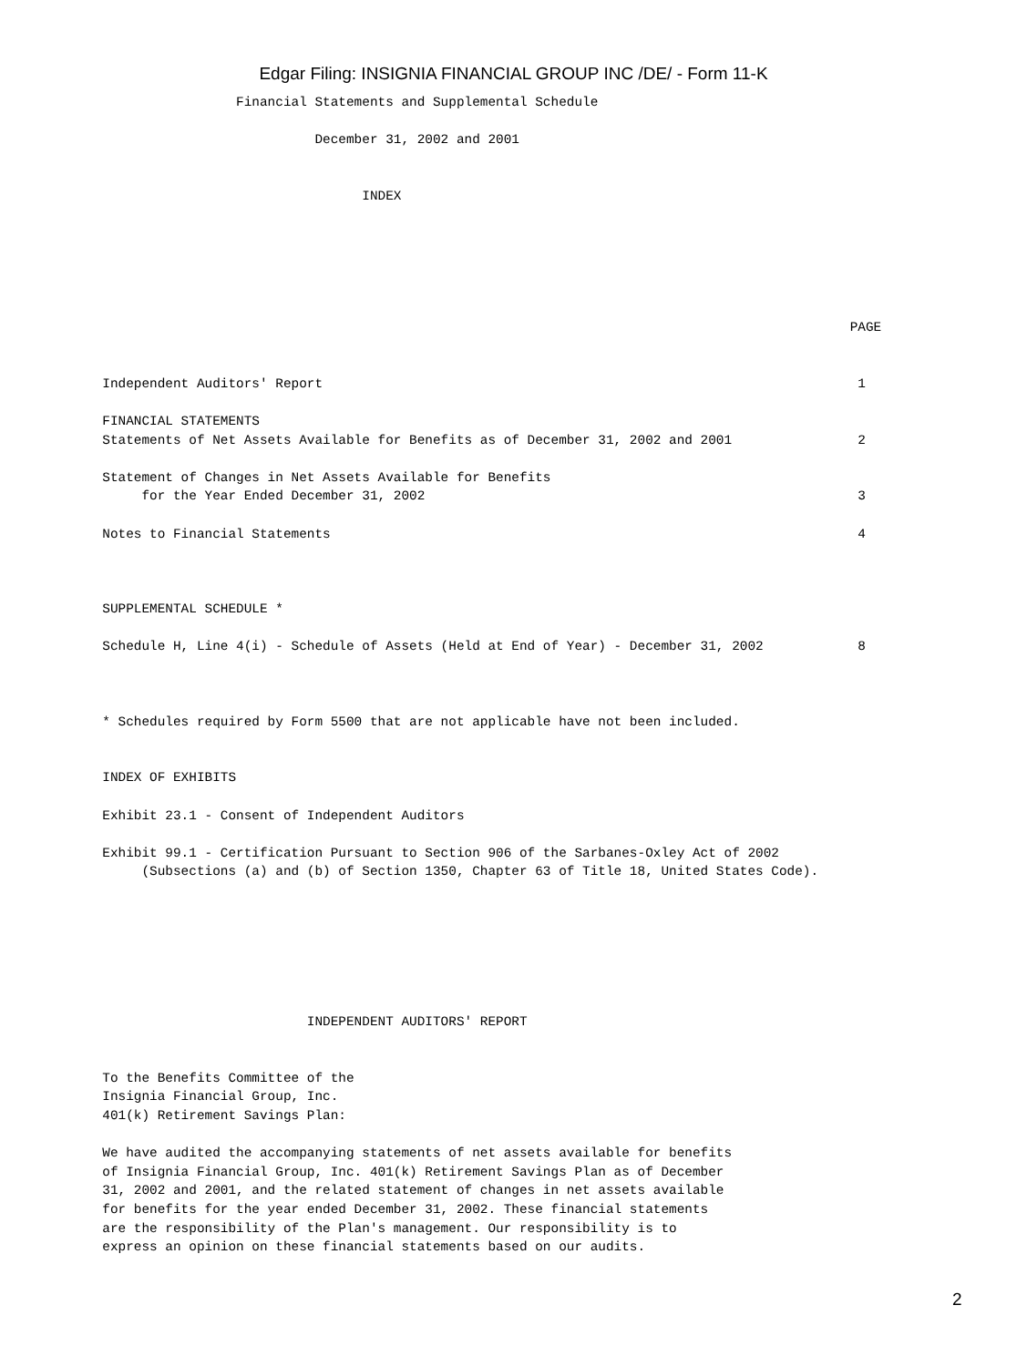Edgar Filing: INSIGNIA FINANCIAL GROUP INC /DE/ - Form 11-K
                              Financial Statements and Supplemental Schedule

                                        December 31, 2002 and 2001


                                              INDEX






                                                                                                            PAGE


             Independent Auditors' Report                                                                    1

             FINANCIAL STATEMENTS
             Statements of Net Assets Available for Benefits as of December 31, 2002 and 2001                2

             Statement of Changes in Net Assets Available for Benefits
                  for the Year Ended December 31, 2002                                                       3

             Notes to Financial Statements                                                                   4



             SUPPLEMENTAL SCHEDULE *

             Schedule H, Line 4(i) - Schedule of Assets (Held at End of Year) - December 31, 2002            8



             * Schedules required by Form 5500 that are not applicable have not been included.


             INDEX OF EXHIBITS

             Exhibit 23.1 - Consent of Independent Auditors

             Exhibit 99.1 - Certification Pursuant to Section 906 of the Sarbanes-Oxley Act of 2002
                  (Subsections (a) and (b) of Section 1350, Chapter 63 of Title 18, United States Code).







                                       INDEPENDENT AUDITORS' REPORT


             To the Benefits Committee of the
             Insignia Financial Group, Inc.
             401(k) Retirement Savings Plan:

             We have audited the accompanying statements of net assets available for benefits
             of Insignia Financial Group, Inc. 401(k) Retirement Savings Plan as of December
             31, 2002 and 2001, and the related statement of changes in net assets available
             for benefits for the year ended December 31, 2002. These financial statements
             are the responsibility of the Plan's management. Our responsibility is to
             express an opinion on these financial statements based on our audits.
2